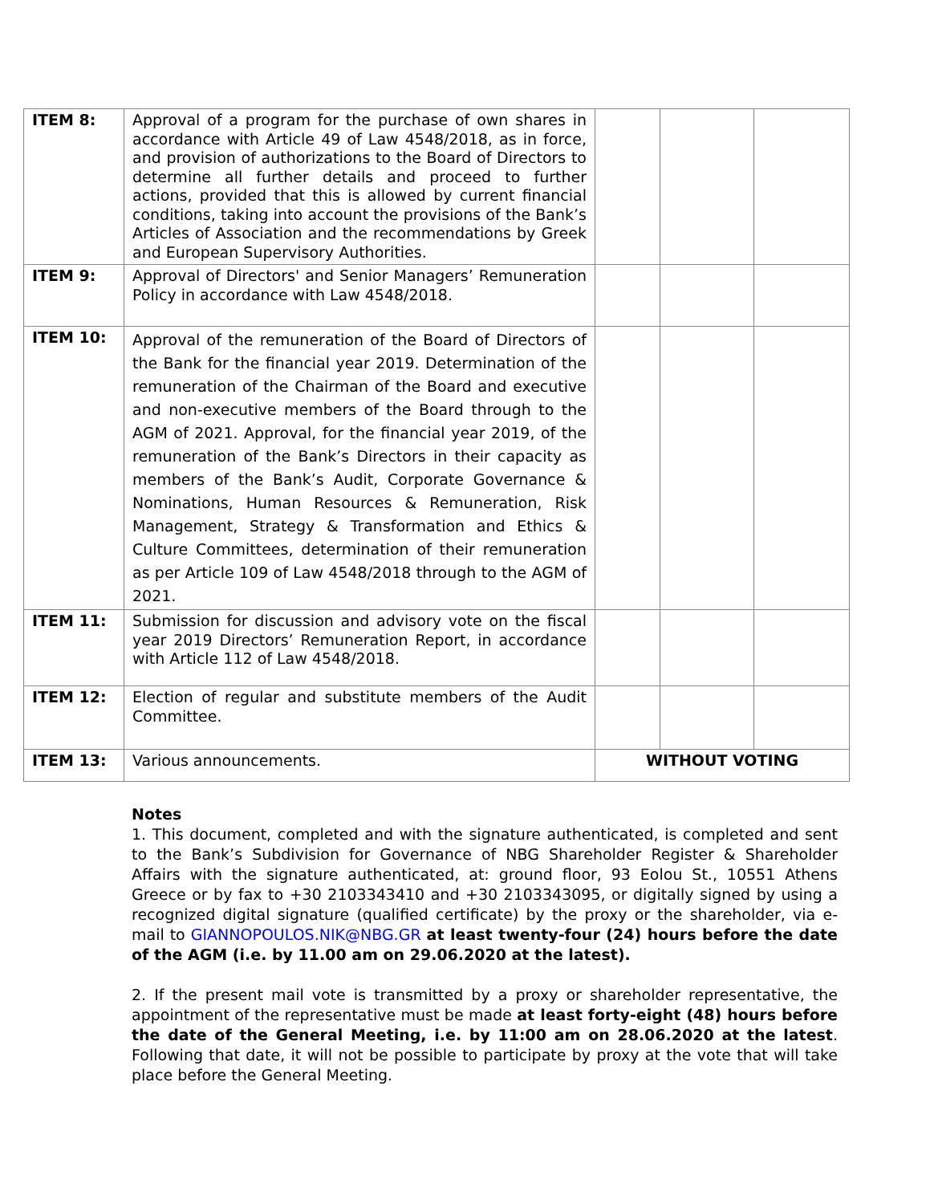| ITEM 8: | Approval of a program for the purchase of own shares in accordance with Article 49 of Law 4548/2018, as in force, and provision of authorizations to the Board of Directors to determine all further details and proceed to further actions, provided that this is allowed by current financial conditions, taking into account the provisions of the Bank’s Articles of Association and the recommendations by Greek and European Supervisory Authorities. | | | |
| ITEM 9: | Approval of Directors' and Senior Managers’ Remuneration Policy in accordance with Law 4548/2018. | | | |
| ITEM 10: | Approval of the remuneration of the Board of Directors of the Bank for the financial year 2019. Determination of the remuneration of the Chairman of the Board and executive and non-executive members of the Board through to the AGM of 2021. Approval, for the financial year 2019, of the remuneration of the Bank’s Directors in their capacity as members of the Bank’s Audit, Corporate Governance & Nominations, Human Resources & Remuneration, Risk Management, Strategy & Transformation and Ethics & Culture Committees, determination of their remuneration as per Article 109 of Law 4548/2018 through to the AGM of 2021. | | | |
| ITEM 11: | Submission for discussion and advisory vote on the fiscal year 2019 Directors’ Remuneration Report, in accordance with Article 112 of Law 4548/2018. | | | |
| ITEM 12: | Election of regular and substitute members of the Audit Committee. | | | |
| ITEM 13: | Various announcements. | WITHOUT VOTING | | |
Notes
1. This document, completed and with the signature authenticated, is completed and sent to the Bank’s Subdivision for Governance of NBG Shareholder Register & Shareholder Affairs with the signature authenticated, at: ground floor, 93 Eolou St., 10551 Athens Greece or by fax to +30 2103343410 and +30 2103343095, or digitally signed by using a recognized digital signature (qualified certificate) by the proxy or the shareholder, via e-mail to GIANNOPOULOS.NIK@NBG.GR at least twenty-four (24) hours before the date of the AGM (i.e. by 11.00 am on 29.06.2020 at the latest).
2. If the present mail vote is transmitted by a proxy or shareholder representative, the appointment of the representative must be made at least forty-eight (48) hours before the date of the General Meeting, i.e. by 11:00 am on 28.06.2020 at the latest. Following that date, it will not be possible to participate by proxy at the vote that will take place before the General Meeting.